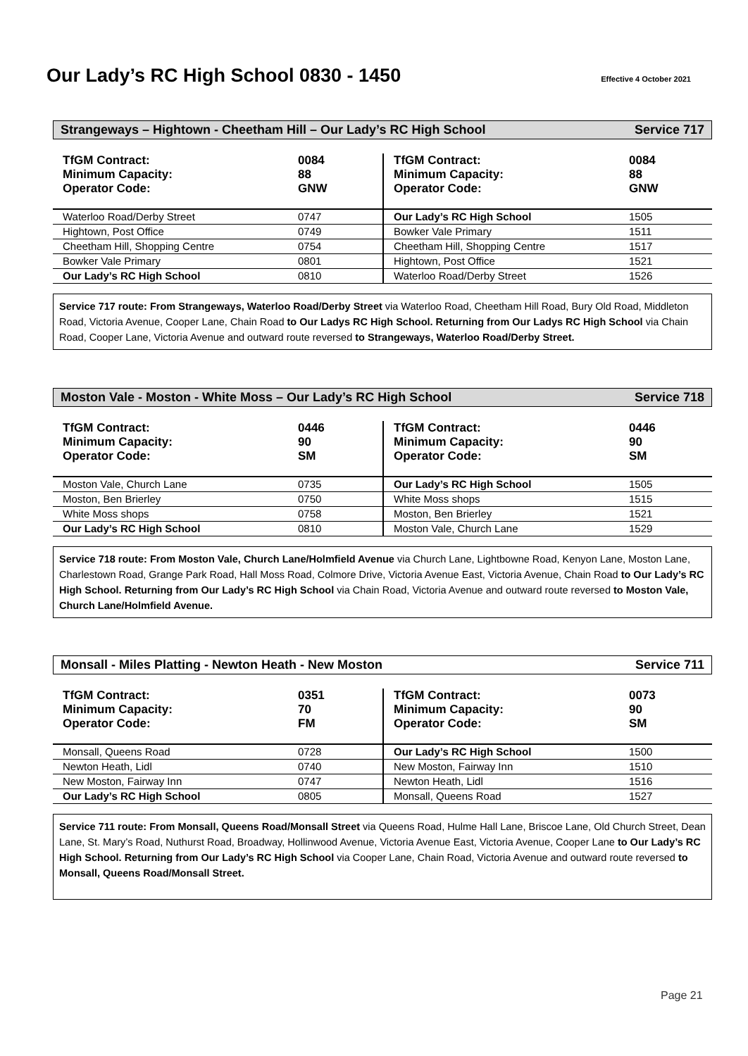Our Lady’s RC High School 0830 - 1450
Effective 4 October 2021
Strangeways – Hightown - Cheetham Hill – Our Lady’s RC High School Service 717
| TfGM Contract: Minimum Capacity: Operator Code: | 0084 88 GNW | TfGM Contract: Minimum Capacity: Operator Code: | 0084 88 GNW |
| Waterloo Road/Derby Street | 0747 | Our Lady’s RC High School | 1505 |
| Hightown, Post Office | 0749 | Bowker Vale Primary | 1511 |
| Cheetham Hill, Shopping Centre | 0754 | Cheetham Hill, Shopping Centre | 1517 |
| Bowker Vale Primary | 0801 | Hightown, Post Office | 1521 |
| Our Lady’s RC High School | 0810 | Waterloo Road/Derby Street | 1526 |
Service 717 route: From Strangeways, Waterloo Road/Derby Street via Waterloo Road, Cheetham Hill Road, Bury Old Road, Middleton Road, Victoria Avenue, Cooper Lane, Chain Road to Our Ladys RC High School. Returning from Our Ladys RC High School via Chain Road, Cooper Lane, Victoria Avenue and outward route reversed to Strangeways, Waterloo Road/Derby Street.
Moston Vale - Moston - White Moss – Our Lady’s RC High School Service 718
| TfGM Contract: Minimum Capacity: Operator Code: | 0446 90 SM | TfGM Contract: Minimum Capacity: Operator Code: | 0446 90 SM |
| Moston Vale, Church Lane | 0735 | Our Lady’s RC High School | 1505 |
| Moston, Ben Brierley | 0750 | White Moss shops | 1515 |
| White Moss shops | 0758 | Moston, Ben Brierley | 1521 |
| Our Lady’s RC High School | 0810 | Moston Vale, Church Lane | 1529 |
Service 718 route: From Moston Vale, Church Lane/Holmfield Avenue via Church Lane, Lightbowne Road, Kenyon Lane, Moston Lane, Charlestown Road, Grange Park Road, Hall Moss Road, Colmore Drive, Victoria Avenue East, Victoria Avenue, Chain Road to Our Lady’s RC High School. Returning from Our Lady’s RC High School via Chain Road, Victoria Avenue and outward route reversed to Moston Vale, Church Lane/Holmfield Avenue.
Monsall - Miles Platting - Newton Heath - New Moston Service 711
| TfGM Contract: Minimum Capacity: Operator Code: | 0351 70 FM | TfGM Contract: Minimum Capacity: Operator Code: | 0073 90 SM |
| Monsall, Queens Road | 0728 | Our Lady’s RC High School | 1500 |
| Newton Heath, Lidl | 0740 | New Moston, Fairway Inn | 1510 |
| New Moston, Fairway Inn | 0747 | Newton Heath, Lidl | 1516 |
| Our Lady’s RC High School | 0805 | Monsall, Queens Road | 1527 |
Service 711 route: From Monsall, Queens Road/Monsall Street via Queens Road, Hulme Hall Lane, Briscoe Lane, Old Church Street, Dean Lane, St. Mary’s Road, Nuthurst Road, Broadway, Hollinwood Avenue, Victoria Avenue East, Victoria Avenue, Cooper Lane to Our Lady’s RC High School. Returning from Our Lady’s RC High School via Cooper Lane, Chain Road, Victoria Avenue and outward route reversed to Monsall, Queens Road/Monsall Street.
Page 21